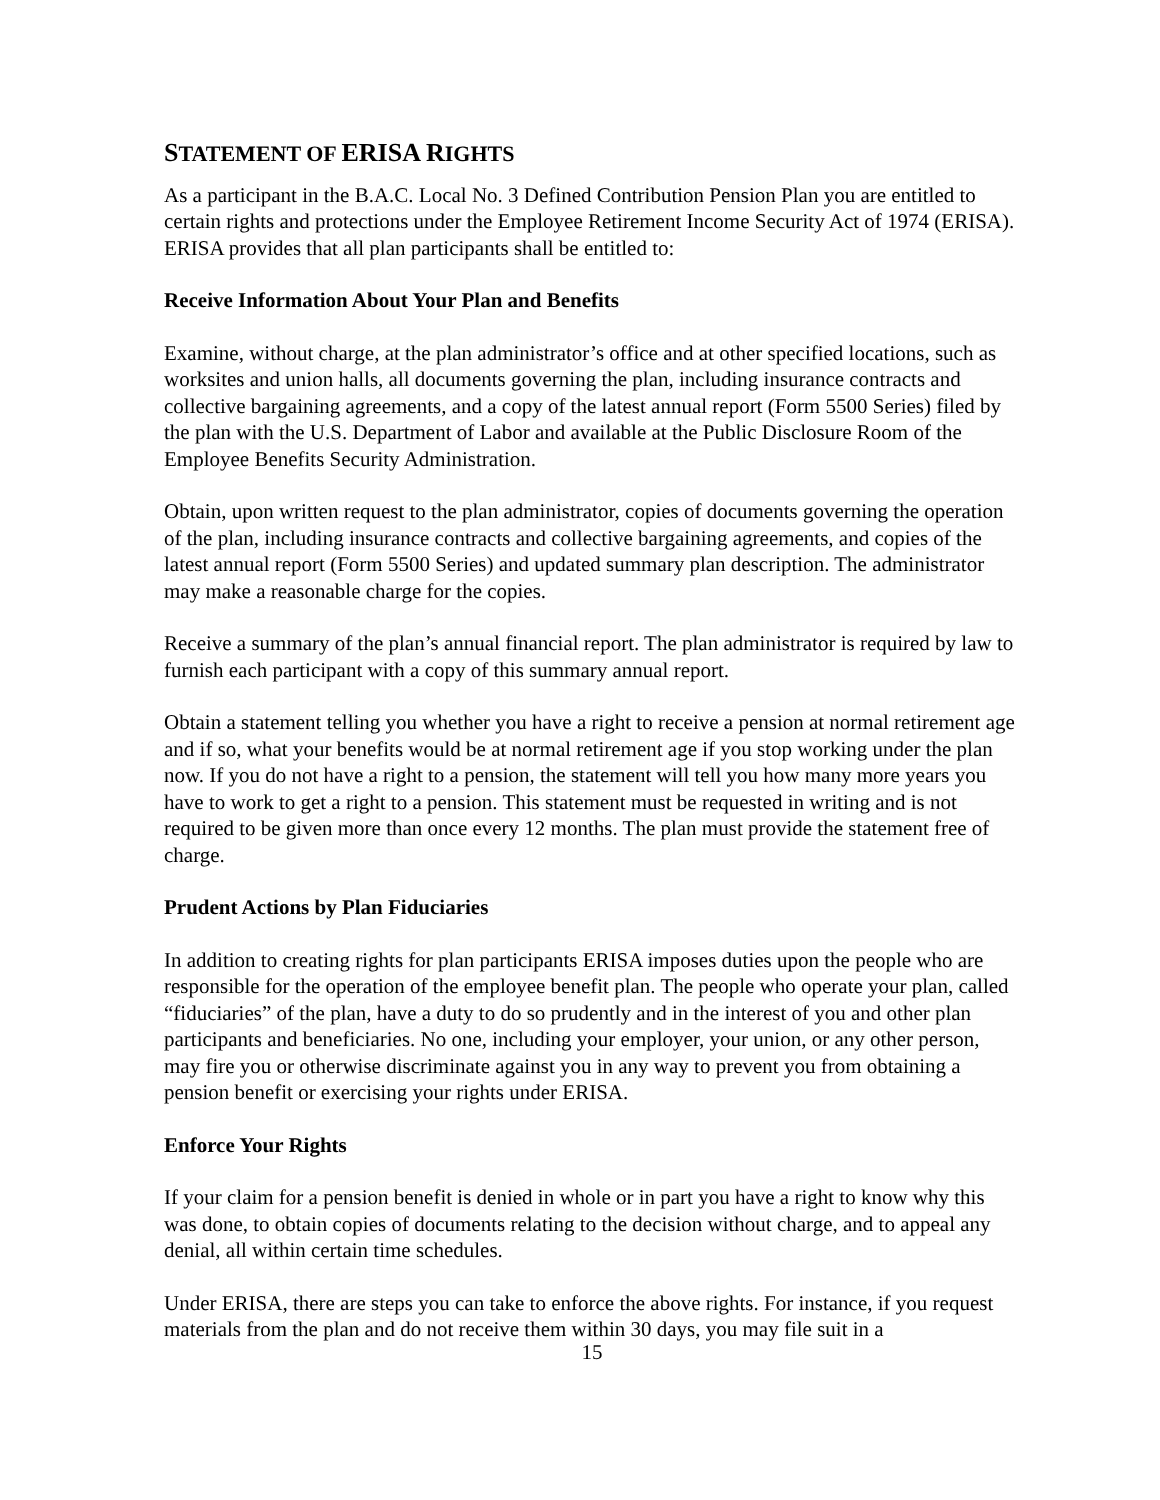STATEMENT OF ERISA RIGHTS
As a participant in the B.A.C. Local No. 3 Defined Contribution Pension Plan you are entitled to certain rights and protections under the Employee Retirement Income Security Act of 1974 (ERISA). ERISA provides that all plan participants shall be entitled to:
Receive Information About Your Plan and Benefits
Examine, without charge, at the plan administrator’s office and at other specified locations, such as worksites and union halls, all documents governing the plan, including insurance contracts and collective bargaining agreements, and a copy of the latest annual report (Form 5500 Series) filed by the plan with the U.S. Department of Labor and available at the Public Disclosure Room of the Employee Benefits Security Administration.
Obtain, upon written request to the plan administrator, copies of documents governing the operation of the plan, including insurance contracts and collective bargaining agreements, and copies of the latest annual report (Form 5500 Series) and updated summary plan description. The administrator may make a reasonable charge for the copies.
Receive a summary of the plan’s annual financial report. The plan administrator is required by law to furnish each participant with a copy of this summary annual report.
Obtain a statement telling you whether you have a right to receive a pension at normal retirement age and if so, what your benefits would be at normal retirement age if you stop working under the plan now. If you do not have a right to a pension, the statement will tell you how many more years you have to work to get a right to a pension. This statement must be requested in writing and is not required to be given more than once every 12 months. The plan must provide the statement free of charge.
Prudent Actions by Plan Fiduciaries
In addition to creating rights for plan participants ERISA imposes duties upon the people who are responsible for the operation of the employee benefit plan. The people who operate your plan, called “fiduciaries” of the plan, have a duty to do so prudently and in the interest of you and other plan participants and beneficiaries. No one, including your employer, your union, or any other person, may fire you or otherwise discriminate against you in any way to prevent you from obtaining a pension benefit or exercising your rights under ERISA.
Enforce Your Rights
If your claim for a pension benefit is denied in whole or in part you have a right to know why this was done, to obtain copies of documents relating to the decision without charge, and to appeal any denial, all within certain time schedules.
Under ERISA, there are steps you can take to enforce the above rights. For instance, if you request materials from the plan and do not receive them within 30 days, you may file suit in a
15